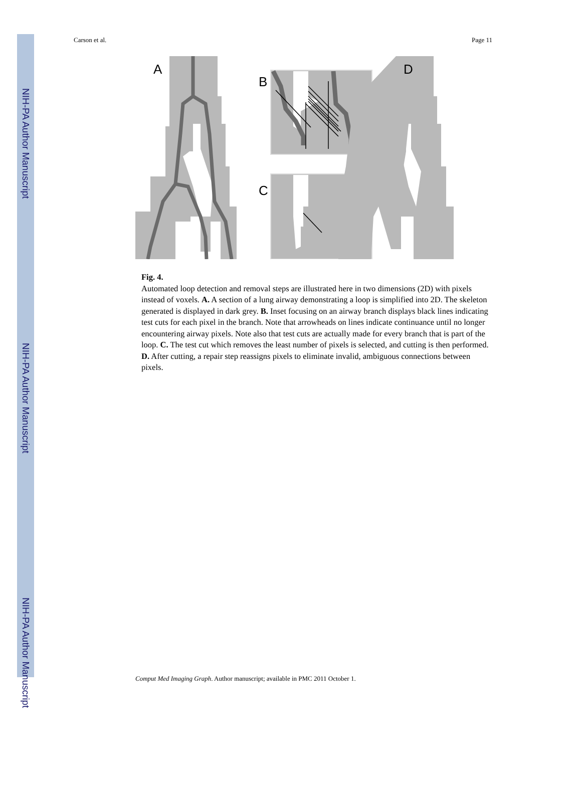NIH-PA Author Manuscript
NIH-PA Author Manuscript
NIH-PA Author Manuscript
Carson et al. Page 11
A
B
C
D
Fig. 4.
Automated loop detection and removal steps are illustrated here in two dimensions (2D) with pixels instead of voxels. A. A section of a lung airway demonstrating a loop is simplified into 2D. The skeleton generated is displayed in dark grey. B. Inset focusing on an airway branch displays black lines indicating test cuts for each pixel in the branch. Note that arrowheads on lines indicate continuance until no longer encountering airway pixels. Note also that test cuts are actually made for every branch that is part of the loop. C. The test cut which removes the least number of pixels is selected, and cutting is then performed. D. After cutting, a repair step reassigns pixels to eliminate invalid, ambiguous connections between pixels.
Comput Med Imaging Graph. Author manuscript; available in PMC 2011 October 1.